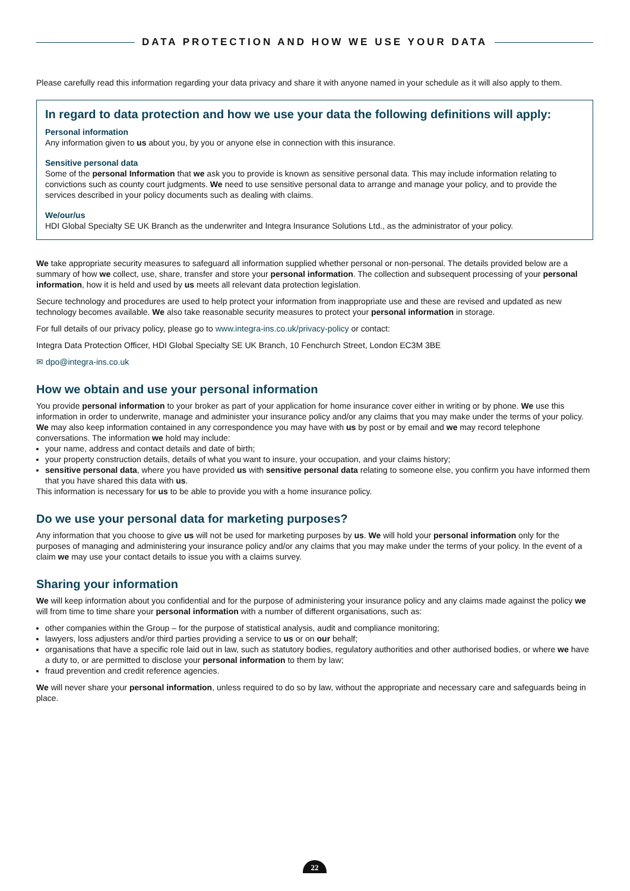DATA PROTECTION AND HOW WE USE YOUR DATA
Please carefully read this information regarding your data privacy and share it with anyone named in your schedule as it will also apply to them.
In regard to data protection and how we use your data the following definitions will apply:
Personal information
Any information given to us about you, by you or anyone else in connection with this insurance.
Sensitive personal data
Some of the personal Information that we ask you to provide is known as sensitive personal data. This may include information relating to convictions such as county court judgments. We need to use sensitive personal data to arrange and manage your policy, and to provide the services described in your policy documents such as dealing with claims.
We/our/us
HDI Global Specialty SE UK Branch as the underwriter and Integra Insurance Solutions Ltd., as the administrator of your policy.
We take appropriate security measures to safeguard all information supplied whether personal or non-personal. The details provided below are a summary of how we collect, use, share, transfer and store your personal information. The collection and subsequent processing of your personal information, how it is held and used by us meets all relevant data protection legislation.
Secure technology and procedures are used to help protect your information from inappropriate use and these are revised and updated as new technology becomes available. We also take reasonable security measures to protect your personal information in storage.
For full details of our privacy policy, please go to www.integra-ins.co.uk/privacy-policy or contact:
Integra Data Protection Officer, HDI Global Specialty SE UK Branch, 10 Fenchurch Street, London EC3M 3BE
✉ dpo@integra-ins.co.uk
How we obtain and use your personal information
You provide personal information to your broker as part of your application for home insurance cover either in writing or by phone. We use this information in order to underwrite, manage and administer your insurance policy and/or any claims that you may make under the terms of your policy. We may also keep information contained in any correspondence you may have with us by post or by email and we may record telephone conversations. The information we hold may include:
your name, address and contact details and date of birth;
your property construction details, details of what you want to insure, your occupation, and your claims history;
sensitive personal data, where you have provided us with sensitive personal data relating to someone else, you confirm you have informed them that you have shared this data with us.
This information is necessary for us to be able to provide you with a home insurance policy.
Do we use your personal data for marketing purposes?
Any information that you choose to give us will not be used for marketing purposes by us. We will hold your personal information only for the purposes of managing and administering your insurance policy and/or any claims that you may make under the terms of your policy. In the event of a claim we may use your contact details to issue you with a claims survey.
Sharing your information
We will keep information about you confidential and for the purpose of administering your insurance policy and any claims made against the policy we will from time to time share your personal information with a number of different organisations, such as:
other companies within the Group – for the purpose of statistical analysis, audit and compliance monitoring;
lawyers, loss adjusters and/or third parties providing a service to us or on our behalf;
organisations that have a specific role laid out in law, such as statutory bodies, regulatory authorities and other authorised bodies, or where we have a duty to, or are permitted to disclose your personal information to them by law;
fraud prevention and credit reference agencies.
We will never share your personal information, unless required to do so by law, without the appropriate and necessary care and safeguards being in place.
22